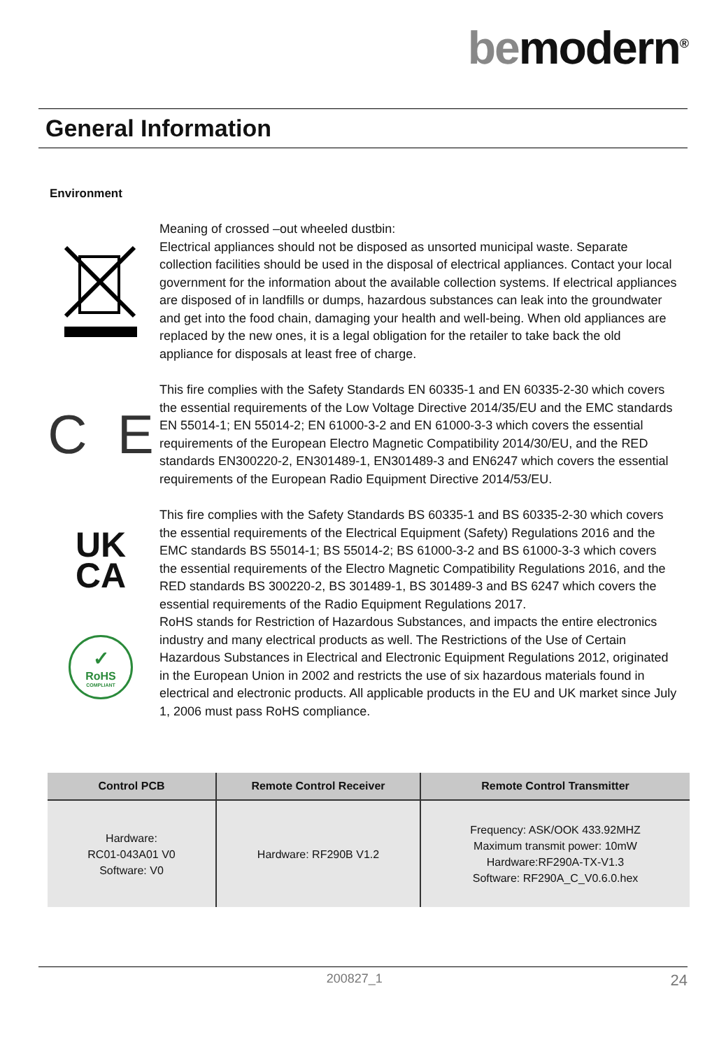bemodern<sup>®</sup>
General Information
Environment
Meaning of crossed –out wheeled dustbin:
Electrical appliances should not be disposed as unsorted municipal waste. Separate collection facilities should be used in the disposal of electrical appliances. Contact your local government for the information about the available collection systems. If electrical appliances are disposed of in landfills or dumps, hazardous substances can leak into the groundwater and get into the food chain, damaging your health and well-being. When old appliances are replaced by the new ones, it is a legal obligation for the retailer to take back the old appliance for disposals at least free of charge.
C E
This fire complies with the Safety Standards EN 60335-1 and EN 60335-2-30 which covers the essential requirements of the Low Voltage Directive 2014/35/EU and the EMC standards EN 55014-1; EN 55014-2; EN 61000-3-2 and EN 61000-3-3 which covers the essential requirements of the European Electro Magnetic Compatibility 2014/30/EU, and the RED standards EN300220-2, EN301489-1, EN301489-3 and EN6247 which covers the essential requirements of the European Radio Equipment Directive 2014/53/EU.
UK
CA
This fire complies with the Safety Standards BS 60335-1 and BS 60335-2-30 which covers the essential requirements of the Electrical Equipment (Safety) Regulations 2016 and the EMC standards BS 55014-1; BS 55014-2; BS 61000-3-2 and BS 61000-3-3 which covers the essential requirements of the Electro Magnetic Compatibility Regulations 2016, and the RED standards BS 300220-2, BS 301489-1, BS 301489-3 and BS 6247 which covers the essential requirements of the Radio Equipment Regulations 2017.
✓
RoHS
COMPLIANT
RoHS stands for Restriction of Hazardous Substances, and impacts the entire electronics industry and many electrical products as well. The Restrictions of the Use of Certain Hazardous Substances in Electrical and Electronic Equipment Regulations 2012, originated in the European Union in 2002 and restricts the use of six hazardous materials found in electrical and electronic products. All applicable products in the EU and UK market since July 1, 2006 must pass RoHS compliance.
| Control PCB | Remote Control Receiver | Remote Control Transmitter |
| --- | --- | --- |
| Hardware: RC01-043A01 V0 Software: V0 | Hardware: RF290B V1.2 | Frequency: ASK/OOK 433.92MHZ Maximum transmit power: 10mW Hardware:RF290A-TX-V1.3 Software: RF290A_C_V0.6.0.hex |
200827_1 24